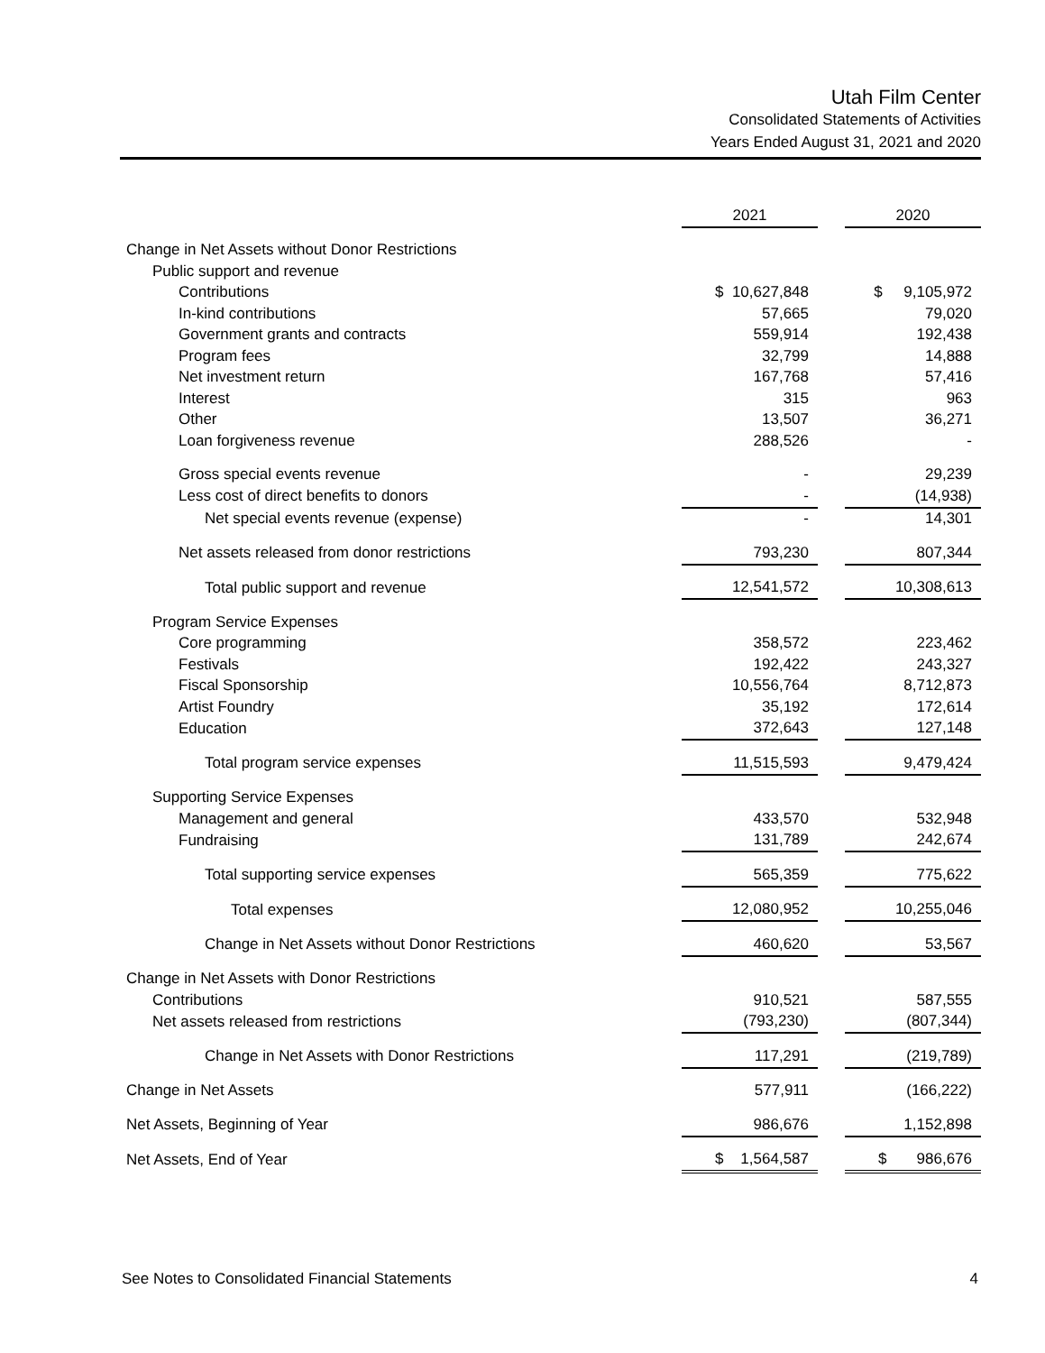Utah Film Center
Consolidated Statements of Activities
Years Ended August 31, 2021 and 2020
| | 2021 | | 2020 |
| Change in Net Assets without Donor Restrictions | | | |
| Public support and revenue | | | |
| Contributions | $ 10,627,848 | | $ 9,105,972 |
| In-kind contributions | 57,665 | | 79,020 |
| Government grants and contracts | 559,914 | | 192,438 |
| Program fees | 32,799 | | 14,888 |
| Net investment return | 167,768 | | 57,416 |
| Interest | 315 | | 963 |
| Other | 13,507 | | 36,271 |
| Loan forgiveness revenue | 288,526 | | - |
| Gross special events revenue | - | | 29,239 |
| Less cost of direct benefits to donors | - | | (14,938) |
| Net special events revenue (expense) | - | | 14,301 |
| Net assets released from donor restrictions | 793,230 | | 807,344 |
| Total public support and revenue | 12,541,572 | | 10,308,613 |
| Program Service Expenses | | | |
| Core programming | 358,572 | | 223,462 |
| Festivals | 192,422 | | 243,327 |
| Fiscal Sponsorship | 10,556,764 | | 8,712,873 |
| Artist Foundry | 35,192 | | 172,614 |
| Education | 372,643 | | 127,148 |
| Total program service expenses | 11,515,593 | | 9,479,424 |
| Supporting Service Expenses | | | |
| Management and general | 433,570 | | 532,948 |
| Fundraising | 131,789 | | 242,674 |
| Total supporting service expenses | 565,359 | | 775,622 |
| Total expenses | 12,080,952 | | 10,255,046 |
| Change in Net Assets without Donor Restrictions | 460,620 | | 53,567 |
| Change in Net Assets with Donor Restrictions | | | |
| Contributions | 910,521 | | 587,555 |
| Net assets released from restrictions | (793,230) | | (807,344) |
| Change in Net Assets with Donor Restrictions | 117,291 | | (219,789) |
| Change in Net Assets | 577,911 | | (166,222) |
| Net Assets, Beginning of Year | 986,676 | | 1,152,898 |
| Net Assets, End of Year | $ 1,564,587 | | $ 986,676 |
See Notes to Consolidated Financial Statements 4